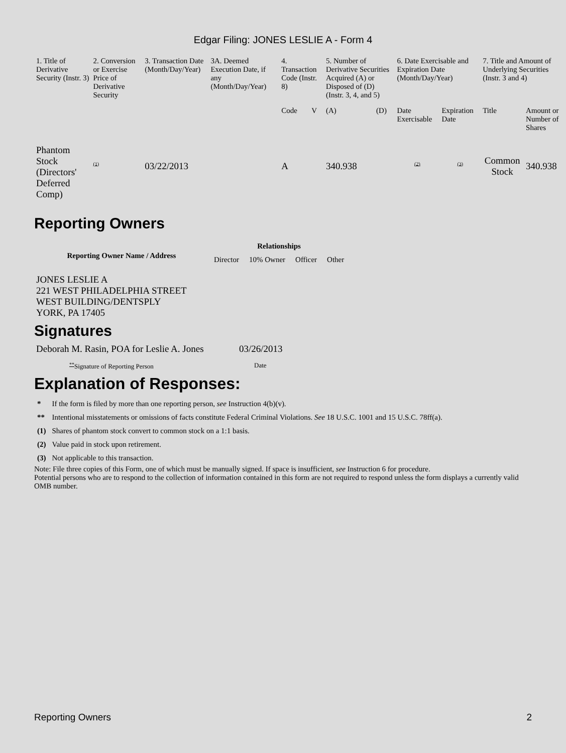Edgar Filing: JONES LESLIE A - Form 4
| 1. Title of Derivative Security (Instr. 3) | 2. Conversion or Exercise Price of Derivative Security | 3. Transaction Date (Month/Day/Year) | 3A. Deemed Execution Date, if any (Month/Day/Year) | 4. Transaction Code (Instr. 8) | | 5. Number of Derivative Securities Acquired (A) or Disposed of (D) (Instr. 3, 4, and 5) | | 6. Date Exercisable and Expiration Date (Month/Day/Year) | | 7. Title and Amount of Underlying Securities (Instr. 3 and 4) | |
| | | | | Code | V | (A) | (D) | Date Exercisable | Expiration Date | Title | Amount or Number of Shares |
| Phantom Stock (Directors' Deferred Comp) | <sup>(1)</sup> | 03/22/2013 | | A | | 340.938 | | <sup>(2)</sup> | <sup>(3)</sup> | Common Stock | 340.938 |
Reporting Owners
| Reporting Owner Name / Address | Relationships | | | |
| --- | --- | --- | --- | --- |
| | Director | 10% Owner | Officer | Other |
| JONES LESLIE A 221 WEST PHILADELPHIA STREET WEST BUILDING/DENTSPLY YORK, PA 17405 | | | | |
Signatures
| Deborah M. Rasin, POA for Leslie A. Jones | 03/26/2013 |
| <sup>**</sup> Signature of Reporting Person | Date |
Explanation of Responses:
| * | If the form is filed by more than one reporting person, see Instruction 4(b)(v). |
| ** | Intentional misstatements or omissions of facts constitute Federal Criminal Violations. See 18 U.S.C. 1001 and 15 U.S.C. 78ff(a). |
| (1) | Shares of phantom stock convert to common stock on a 1:1 basis. |
| (2) | Value paid in stock upon retirement. |
| (3) | Not applicable to this transaction. |
Note: File three copies of this Form, one of which must be manually signed. If space is insufficient, see Instruction 6 for procedure.
Potential persons who are to respond to the collection of information contained in this form are not required to respond unless the form displays a currently valid OMB number.
Reporting Owners 2